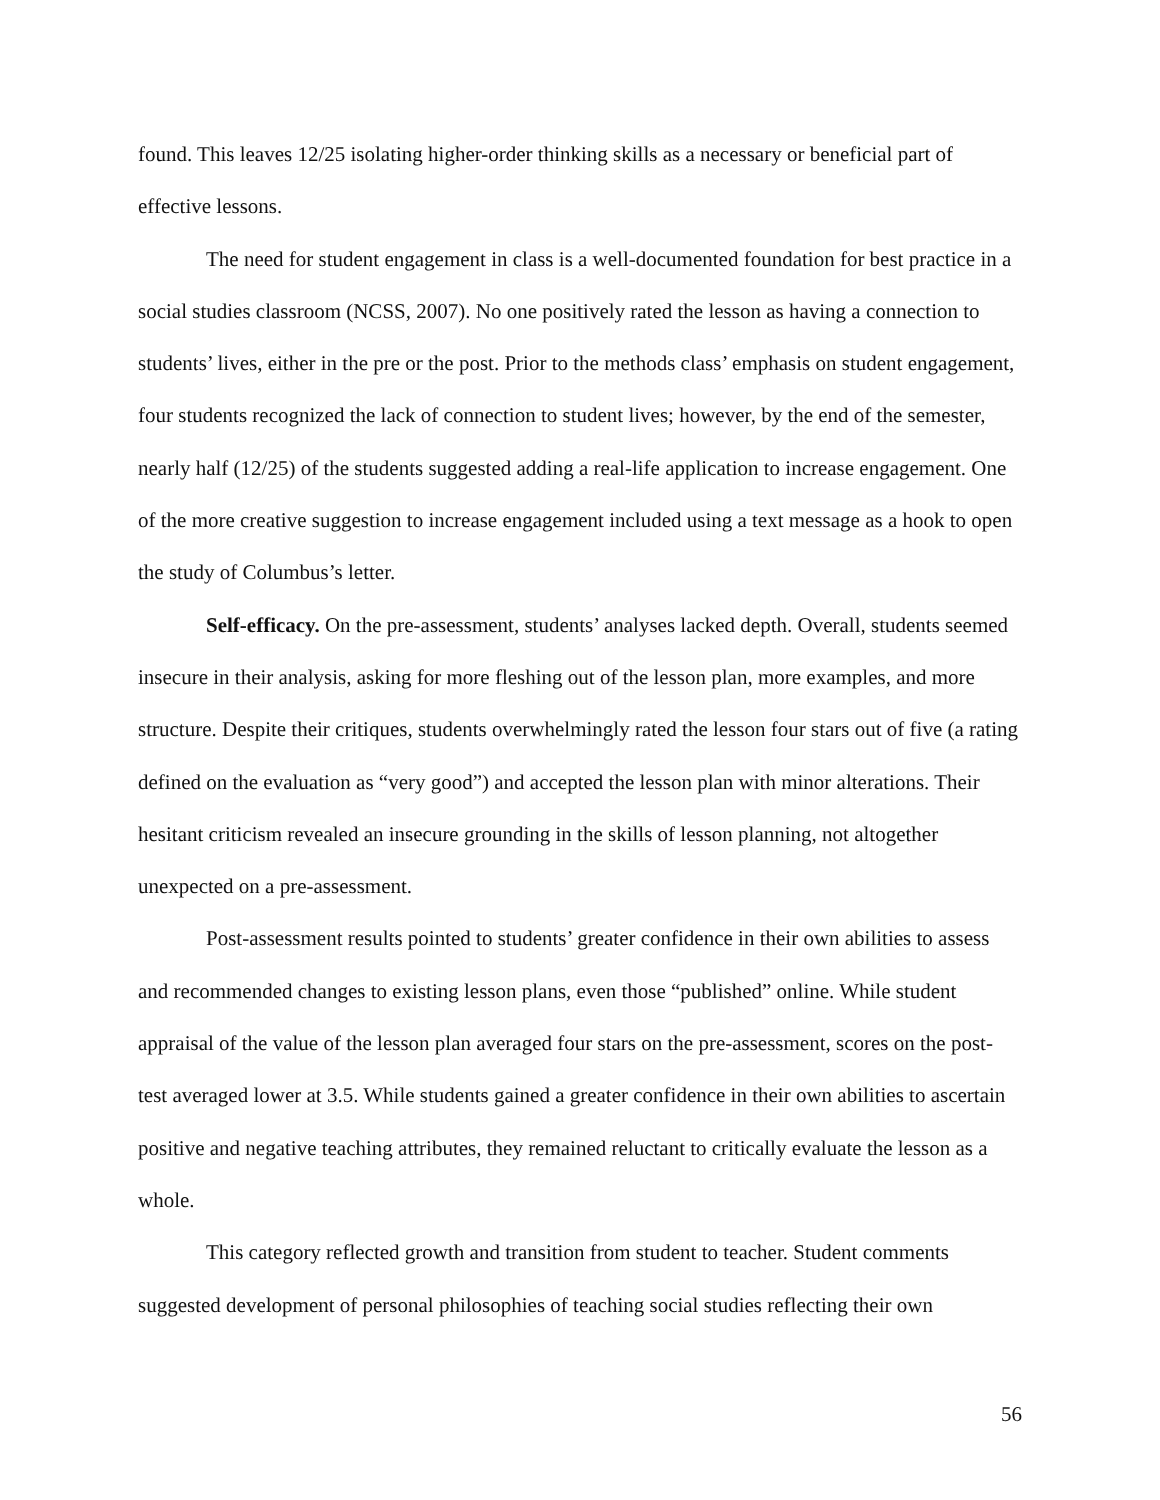found. This leaves 12/25 isolating higher-order thinking skills as a necessary or beneficial part of effective lessons.
The need for student engagement in class is a well-documented foundation for best practice in a social studies classroom (NCSS, 2007). No one positively rated the lesson as having a connection to students’ lives, either in the pre or the post. Prior to the methods class’ emphasis on student engagement, four students recognized the lack of connection to student lives; however, by the end of the semester, nearly half (12/25) of the students suggested adding a real-life application to increase engagement. One of the more creative suggestion to increase engagement included using a text message as a hook to open the study of Columbus’s letter.
Self-efficacy. On the pre-assessment, students’ analyses lacked depth. Overall, students seemed insecure in their analysis, asking for more fleshing out of the lesson plan, more examples, and more structure. Despite their critiques, students overwhelmingly rated the lesson four stars out of five (a rating defined on the evaluation as “very good”) and accepted the lesson plan with minor alterations. Their hesitant criticism revealed an insecure grounding in the skills of lesson planning, not altogether unexpected on a pre-assessment.
Post-assessment results pointed to students’ greater confidence in their own abilities to assess and recommended changes to existing lesson plans, even those “published” online. While student appraisal of the value of the lesson plan averaged four stars on the pre-assessment, scores on the post-test averaged lower at 3.5. While students gained a greater confidence in their own abilities to ascertain positive and negative teaching attributes, they remained reluctant to critically evaluate the lesson as a whole.
This category reflected growth and transition from student to teacher. Student comments suggested development of personal philosophies of teaching social studies reflecting their own
56